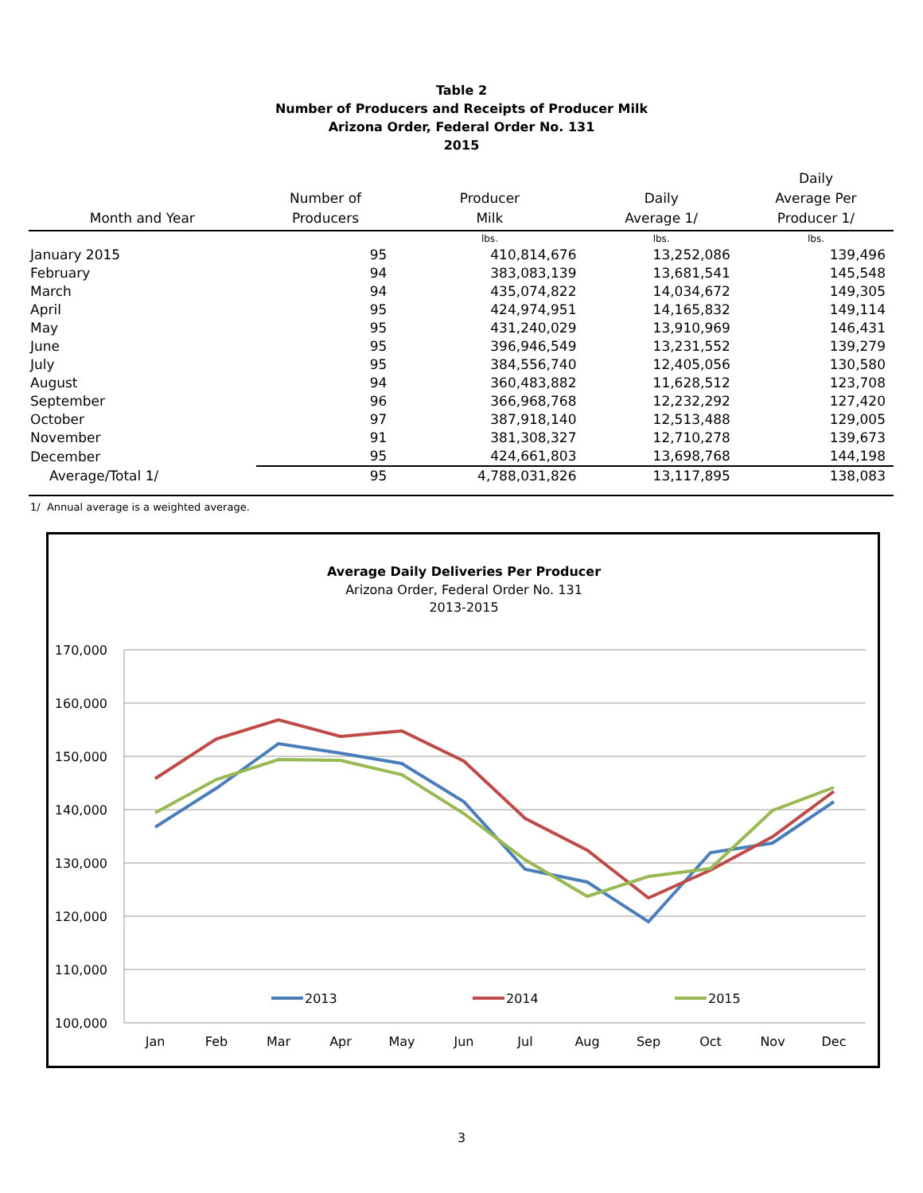Table 2
Number of Producers and Receipts of Producer Milk
Arizona Order, Federal Order No. 131
2015
| Month and Year | Number of Producers | Producer Milk | Daily Average 1/ | Daily Average Per Producer 1/ |
| --- | --- | --- | --- | --- |
| | | lbs. | lbs. | lbs. |
| January 2015 | 95 | 410,814,676 | 13,252,086 | 139,496 |
| February | 94 | 383,083,139 | 13,681,541 | 145,548 |
| March | 94 | 435,074,822 | 14,034,672 | 149,305 |
| April | 95 | 424,974,951 | 14,165,832 | 149,114 |
| May | 95 | 431,240,029 | 13,910,969 | 146,431 |
| June | 95 | 396,946,549 | 13,231,552 | 139,279 |
| July | 95 | 384,556,740 | 12,405,056 | 130,580 |
| August | 94 | 360,483,882 | 11,628,512 | 123,708 |
| September | 96 | 366,968,768 | 12,232,292 | 127,420 |
| October | 97 | 387,918,140 | 12,513,488 | 129,005 |
| November | 91 | 381,308,327 | 12,710,278 | 139,673 |
| December | 95 | 424,661,803 | 13,698,768 | 144,198 |
| Average/Total 1/ | 95 | 4,788,031,826 | 13,117,895 | 138,083 |
1/ Annual average is a weighted average.
Average Daily Deliveries Per Producer
Arizona Order, Federal Order No. 131
2013-2015
170,000
160,000
150,000
140,000
130,000
120,000
110,000
100,000
Jan
Feb
Mar
Apr
May
Jun
Jul
Aug
Sep
Oct
Nov
Dec
2013
2014
2015
3